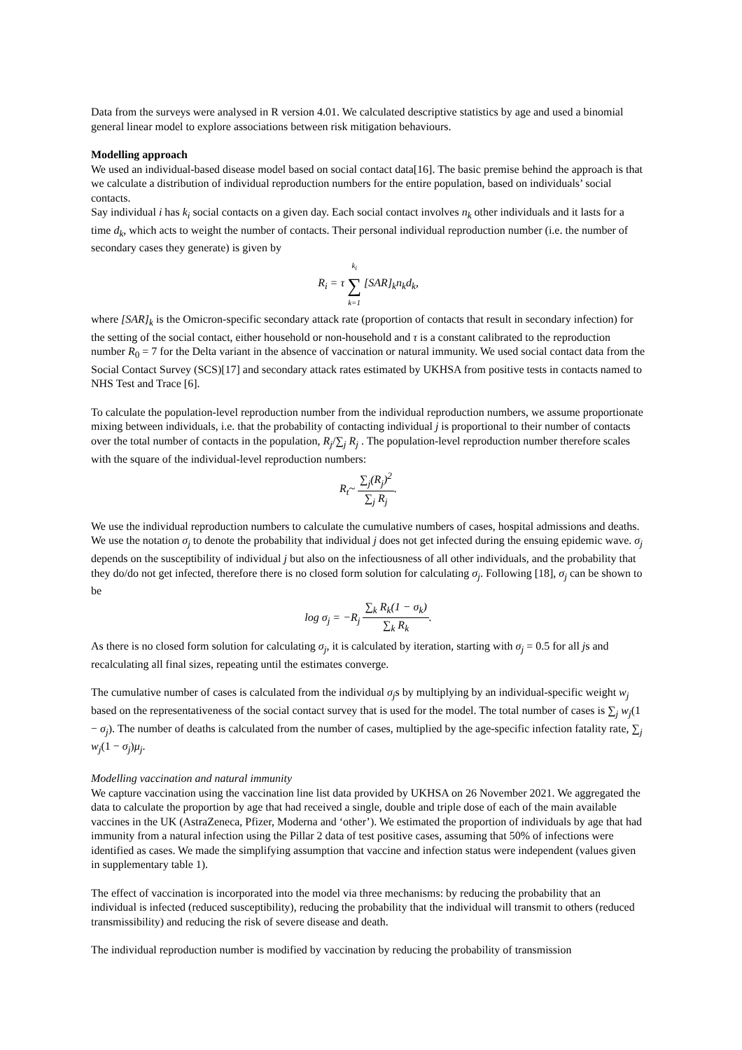Data from the surveys were analysed in R version 4.01. We calculated descriptive statistics by age and used a binomial general linear model to explore associations between risk mitigation behaviours.
Modelling approach
We used an individual-based disease model based on social contact data[16]. The basic premise behind the approach is that we calculate a distribution of individual reproduction numbers for the entire population, based on individuals’ social contacts.
Say individual i has k<sub>i</sub> social contacts on a given day. Each social contact involves n<sub>k</sub> other individuals and it lasts for a time d<sub>k</sub>, which acts to weight the number of contacts. Their personal individual reproduction number (i.e. the number of secondary cases they generate) is given by
R<sub>i</sub> = τ k<sub>i</sub> ∑ k=1 [SAR]<sub>k</sub>n<sub>k</sub>d<sub>k</sub>,
where [SAR]<sub>k</sub> is the Omicron-specific secondary attack rate (proportion of contacts that result in secondary infection) for the setting of the social contact, either household or non-household and τ is a constant calibrated to the reproduction number R<sub>0</sub> = 7 for the Delta variant in the absence of vaccination or natural immunity. We used social contact data from the Social Contact Survey (SCS)[17] and secondary attack rates estimated by UKHSA from positive tests in contacts named to NHS Test and Trace [6].
To calculate the population-level reproduction number from the individual reproduction numbers, we assume proportionate mixing between individuals, i.e. that the probability of contacting individual j is proportional to their number of contacts over the total number of contacts in the population, R<sub>j</sub>/∑<sub>j</sub> R<sub>j</sub> . The population-level reproduction number therefore scales with the square of the individual-level reproduction numbers:
R<sub>t</sub>~ ∑<sub>j</sub>(R<sub>j</sub>)<sup>2</sup> ∑<sub>j</sub> R<sub>j</sub>.
We use the individual reproduction numbers to calculate the cumulative numbers of cases, hospital admissions and deaths. We use the notation σ<sub>j</sub> to denote the probability that individual j does not get infected during the ensuing epidemic wave. σ<sub>j</sub> depends on the susceptibility of individual j but also on the infectiousness of all other individuals, and the probability that they do/do not get infected, therefore there is no closed form solution for calculating σ<sub>j</sub>. Following [18], σ<sub>j</sub> can be shown to be
log σ<sub>j</sub> = −R<sub>j</sub> ∑<sub>k</sub> R<sub>k</sub>(1 − σ<sub>k</sub>) ∑<sub>k</sub> R<sub>k</sub>.
As there is no closed form solution for calculating σ<sub>j</sub>, it is calculated by iteration, starting with σ<sub>j</sub> = 0.5 for all js and recalculating all final sizes, repeating until the estimates converge.
The cumulative number of cases is calculated from the individual σ<sub>j</sub>s by multiplying by an individual-specific weight w<sub>j</sub> based on the representativeness of the social contact survey that is used for the model. The total number of cases is ∑<sub>j</sub> w<sub>j</sub>(1 − σ<sub>j</sub>). The number of deaths is calculated from the number of cases, multiplied by the age-specific infection fatality rate, ∑<sub>j</sub> w<sub>j</sub>(1 − σ<sub>j</sub>)μ<sub>j</sub>.
Modelling vaccination and natural immunity
We capture vaccination using the vaccination line list data provided by UKHSA on 26 November 2021. We aggregated the data to calculate the proportion by age that had received a single, double and triple dose of each of the main available vaccines in the UK (AstraZeneca, Pfizer, Moderna and ‘other’). We estimated the proportion of individuals by age that had immunity from a natural infection using the Pillar 2 data of test positive cases, assuming that 50% of infections were identified as cases. We made the simplifying assumption that vaccine and infection status were independent (values given in supplementary table 1).
The effect of vaccination is incorporated into the model via three mechanisms: by reducing the probability that an individual is infected (reduced susceptibility), reducing the probability that the individual will transmit to others (reduced transmissibility) and reducing the risk of severe disease and death.
The individual reproduction number is modified by vaccination by reducing the probability of transmission